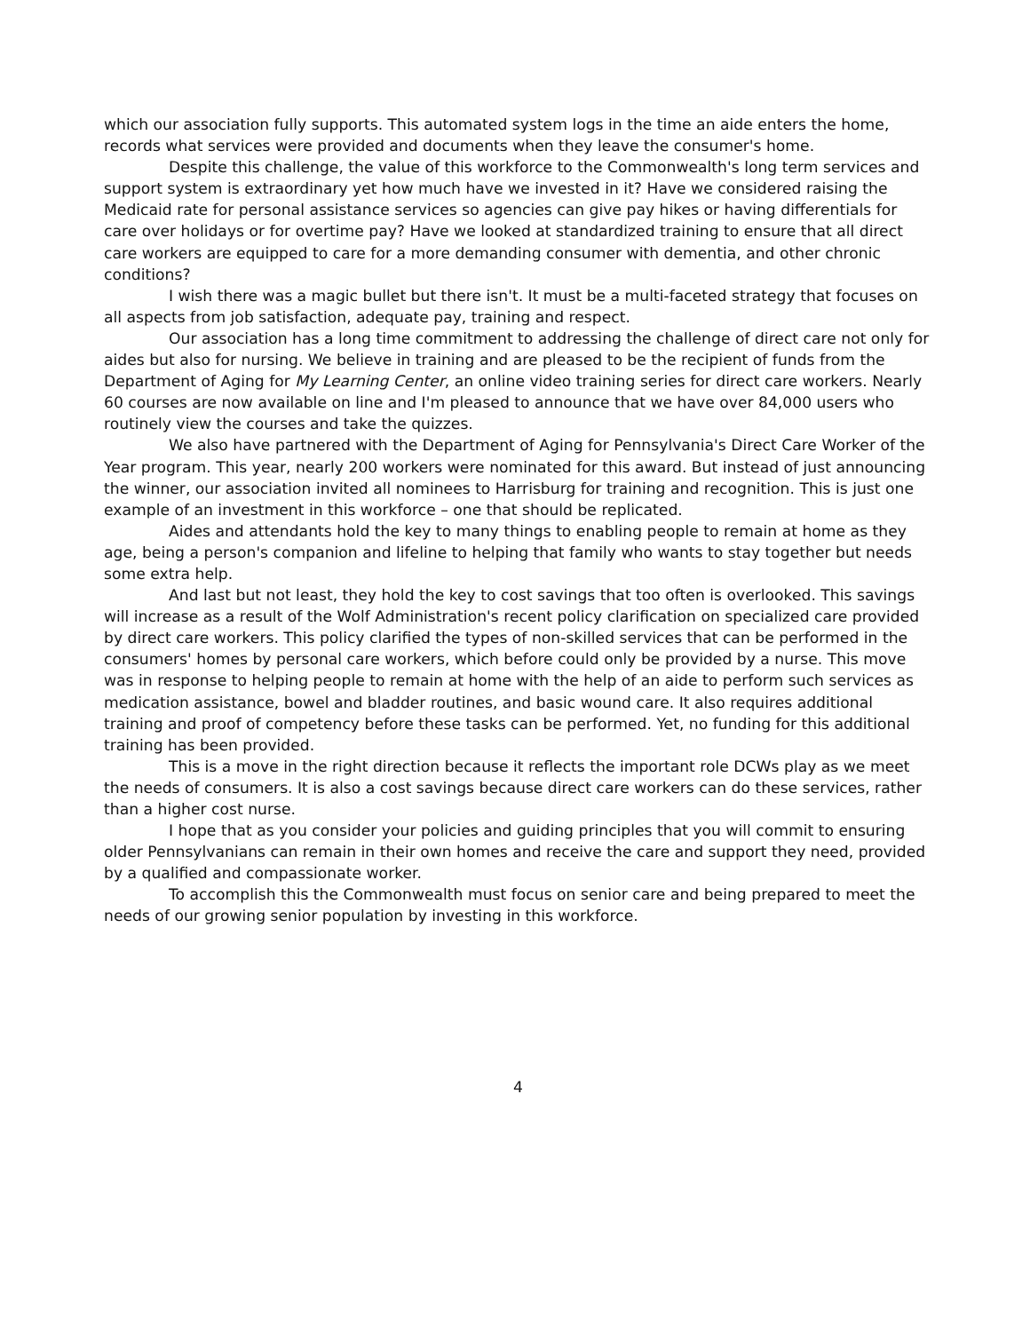which our association fully supports. This automated system logs in the time an aide enters the home, records what services were provided and documents when they leave the consumer's home.
Despite this challenge, the value of this workforce to the Commonwealth's long term services and support system is extraordinary yet how much have we invested in it? Have we considered raising the Medicaid rate for personal assistance services so agencies can give pay hikes or having differentials for care over holidays or for overtime pay? Have we looked at standardized training to ensure that all direct care workers are equipped to care for a more demanding consumer with dementia, and other chronic conditions?
I wish there was a magic bullet but there isn't. It must be a multi-faceted strategy that focuses on all aspects from job satisfaction, adequate pay, training and respect.
Our association has a long time commitment to addressing the challenge of direct care not only for aides but also for nursing. We believe in training and are pleased to be the recipient of funds from the Department of Aging for My Learning Center, an online video training series for direct care workers. Nearly 60 courses are now available on line and I'm pleased to announce that we have over 84,000 users who routinely view the courses and take the quizzes.
We also have partnered with the Department of Aging for Pennsylvania's Direct Care Worker of the Year program. This year, nearly 200 workers were nominated for this award. But instead of just announcing the winner, our association invited all nominees to Harrisburg for training and recognition. This is just one example of an investment in this workforce – one that should be replicated.
Aides and attendants hold the key to many things to enabling people to remain at home as they age, being a person's companion and lifeline to helping that family who wants to stay together but needs some extra help.
And last but not least, they hold the key to cost savings that too often is overlooked. This savings will increase as a result of the Wolf Administration's recent policy clarification on specialized care provided by direct care workers. This policy clarified the types of non-skilled services that can be performed in the consumers' homes by personal care workers, which before could only be provided by a nurse. This move was in response to helping people to remain at home with the help of an aide to perform such services as medication assistance, bowel and bladder routines, and basic wound care. It also requires additional training and proof of competency before these tasks can be performed. Yet, no funding for this additional training has been provided.
This is a move in the right direction because it reflects the important role DCWs play as we meet the needs of consumers. It is also a cost savings because direct care workers can do these services, rather than a higher cost nurse.
I hope that as you consider your policies and guiding principles that you will commit to ensuring older Pennsylvanians can remain in their own homes and receive the care and support they need, provided by a qualified and compassionate worker.
To accomplish this the Commonwealth must focus on senior care and being prepared to meet the needs of our growing senior population by investing in this workforce.
4